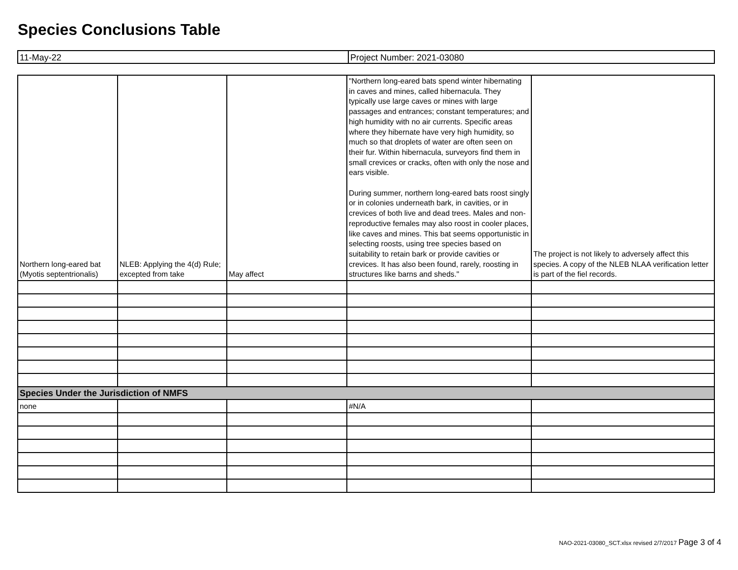Species Conclusions Table
| 11-May-22 | Project Number: 2021-03080 |
| Northern long-eared bat (Myotis septentrionalis) | NLEB: Applying the 4(d) Rule; excepted from take | May affect | "Northern long-eared bats spend winter hibernating in caves and mines, called hibernacula. They typically use large caves or mines with large passages and entrances; constant temperatures; and high humidity with no air currents. Specific areas where they hibernate have very high humidity, so much so that droplets of water are often seen on their fur. Within hibernacula, surveyors find them in small crevices or cracks, often with only the nose and ears visible. During summer, northern long-eared bats roost singly or in colonies underneath bark, in cavities, or in crevices of both live and dead trees. Males and non-reproductive females may also roost in cooler places, like caves and mines. This bat seems opportunistic in selecting roosts, using tree species based on suitability to retain bark or provide cavities or crevices. It has also been found, rarely, roosting in structures like barns and sheds." | The project is not likely to adversely affect this species. A copy of the NLEB NLAA verification letter is part of the fiel records. |
| Species Under the Jurisdiction of NMFS | | | | |
| none | | | #N/A | |
NAO-2021-03080_SCT.xlsx revised 2/7/2017 Page 3 of 4